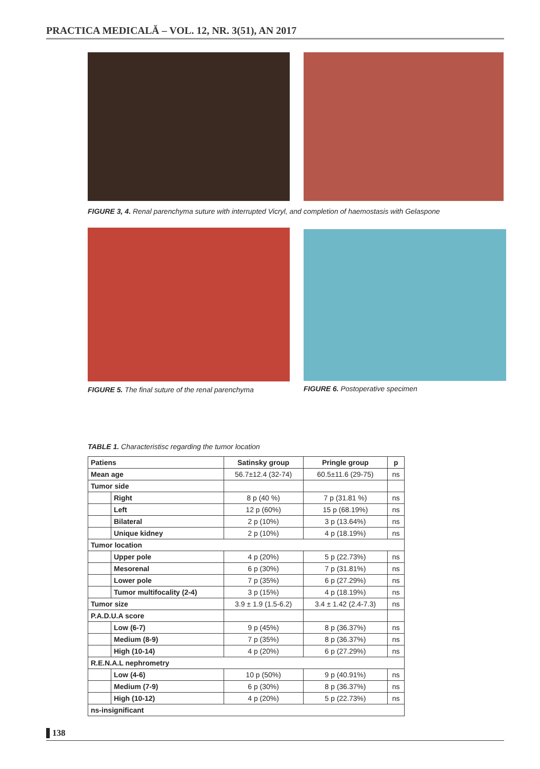PRACTICA MEDICALĂ – VOL. 12, NR. 3(51), AN 2017
FIGURE 3, 4. Renal parenchyma suture with interrupted Vicryl, and completion of haemostasis with Gelaspone
FIGURE 5. The final suture of the renal parenchyma
FIGURE 6. Postoperative specimen
TABLE 1. Characteristisc regarding the tumor location
| Patiens | | Satinsky group | Pringle group | p |
| --- | --- | --- | --- | --- |
| Mean age | | 56.7±12.4 (32-74) | 60.5±11.6 (29-75) | ns |
| Tumor side | | | | |
| | Right | 8 p (40 %) | 7 p (31.81 %) | ns |
| | Left | 12 p (60%) | 15 p (68.19%) | ns |
| | Bilateral | 2 p (10%) | 3 p (13.64%) | ns |
| | Unique kidney | 2 p (10%) | 4 p (18.19%) | ns |
| Tumor location | | | | |
| | Upper pole | 4 p (20%) | 5 p (22.73%) | ns |
| | Mesorenal | 6 p (30%) | 7 p (31.81%) | ns |
| | Lower pole | 7 p (35%) | 6 p (27.29%) | ns |
| | Tumor multifocality (2-4) | 3 p (15%) | 4 p (18.19%) | ns |
| Tumor size | | 3.9 ± 1.9 (1.5-6.2) | 3.4 ± 1.42 (2.4-7.3) | ns |
| P.A.D.U.A score | | | | |
| | Low (6-7) | 9 p (45%) | 8 p (36.37%) | ns |
| | Medium (8-9) | 7 p (35%) | 8 p (36.37%) | ns |
| | High (10-14) | 4 p (20%) | 6 p (27.29%) | ns |
| R.E.N.A.L nephrometry | | | | |
| | Low (4-6) | 10 p (50%) | 9 p (40.91%) | ns |
| | Medium (7-9) | 6 p (30%) | 8 p (36.37%) | ns |
| | High (10-12) | 4 p (20%) | 5 p (22.73%) | ns |
| ns-insignificant | | | | |
138